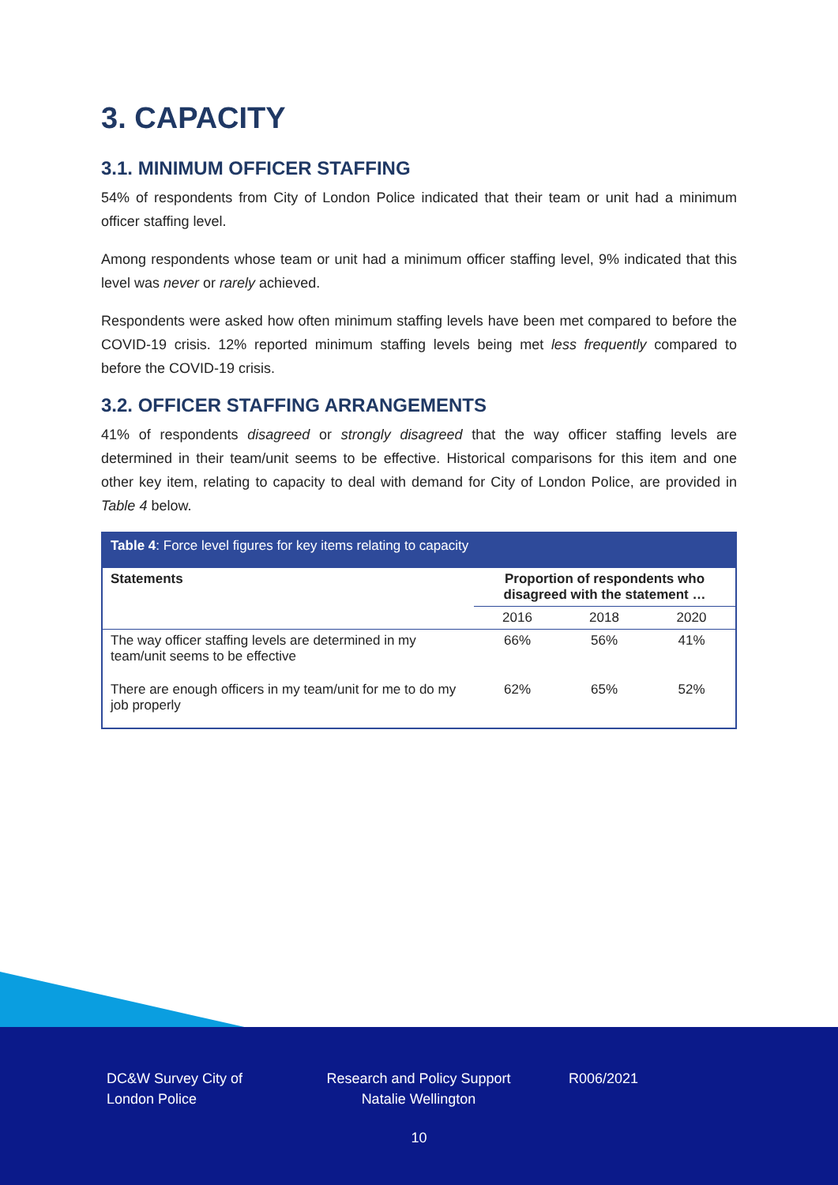3. CAPACITY
3.1. MINIMUM OFFICER STAFFING
54% of respondents from City of London Police indicated that their team or unit had a minimum officer staffing level.
Among respondents whose team or unit had a minimum officer staffing level, 9% indicated that this level was never or rarely achieved.
Respondents were asked how often minimum staffing levels have been met compared to before the COVID-19 crisis. 12% reported minimum staffing levels being met less frequently compared to before the COVID-19 crisis.
3.2. OFFICER STAFFING ARRANGEMENTS
41% of respondents disagreed or strongly disagreed that the way officer staffing levels are determined in their team/unit seems to be effective. Historical comparisons for this item and one other key item, relating to capacity to deal with demand for City of London Police, are provided in Table 4 below.
| Table 4 : Force level figures for key items relating to capacity | | | |
| Statements | Proportion of respondents who disagreed with the statement … | | |
| | 2016 | 2018 | 2020 |
| The way officer staffing levels are determined in my team/unit seems to be effective | 66% | 56% | 41% |
| There are enough officers in my team/unit for me to do my job properly | 62% | 65% | 52% |
DC&W Survey City of London Police
Research and Policy Support
Natalie Wellington
R006/2021
10